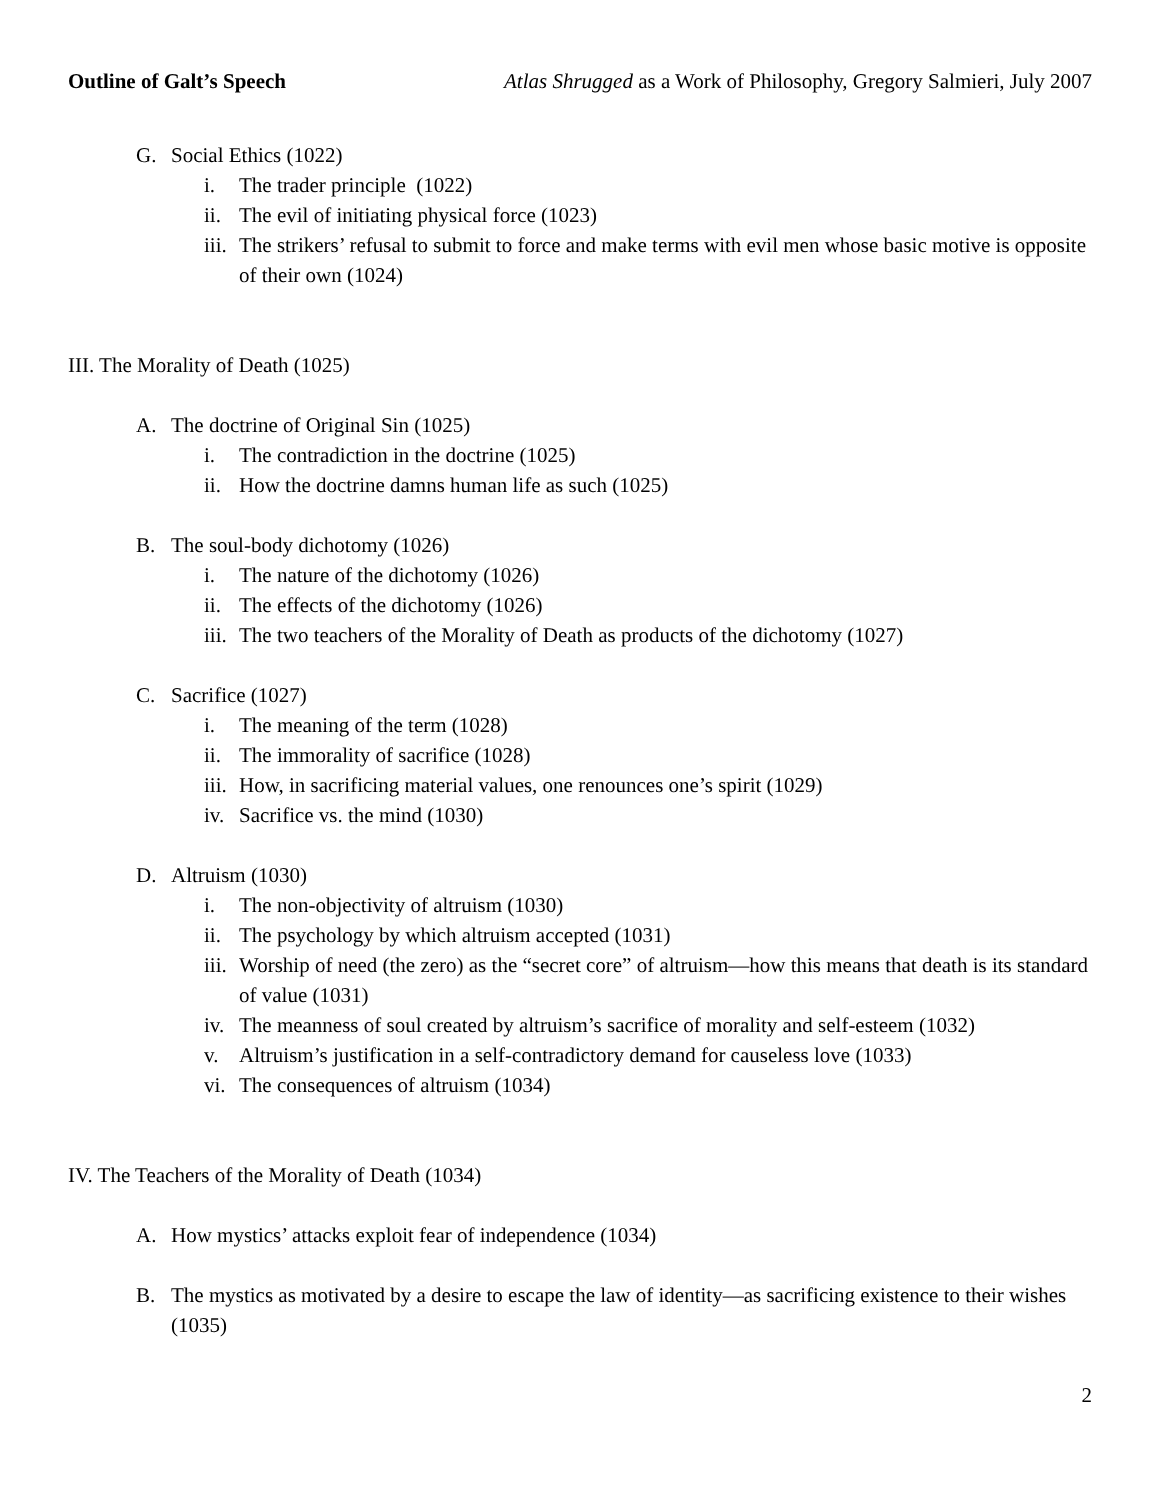Outline of Galt’s Speech Atlas Shrugged as a Work of Philosophy, Gregory Salmieri, July 2007
G. Social Ethics (1022)
i. The trader principle (1022)
ii. The evil of initiating physical force (1023)
iii. The strikers’ refusal to submit to force and make terms with evil men whose basic motive is opposite of their own (1024)
III. The Morality of Death (1025)
A. The doctrine of Original Sin (1025)
i. The contradiction in the doctrine (1025)
ii. How the doctrine damns human life as such (1025)
B. The soul-body dichotomy (1026)
i. The nature of the dichotomy (1026)
ii. The effects of the dichotomy (1026)
iii. The two teachers of the Morality of Death as products of the dichotomy (1027)
C. Sacrifice (1027)
i. The meaning of the term (1028)
ii. The immorality of sacrifice (1028)
iii. How, in sacrificing material values, one renounces one’s spirit (1029)
iv. Sacrifice vs. the mind (1030)
D. Altruism (1030)
i. The non-objectivity of altruism (1030)
ii. The psychology by which altruism accepted (1031)
iii. Worship of need (the zero) as the “secret core” of altruism—how this means that death is its standard of value (1031)
iv. The meanness of soul created by altruism’s sacrifice of morality and self-esteem (1032)
v. Altruism’s justification in a self-contradictory demand for causeless love (1033)
vi. The consequences of altruism (1034)
IV. The Teachers of the Morality of Death (1034)
A. How mystics’ attacks exploit fear of independence (1034)
B. The mystics as motivated by a desire to escape the law of identity—as sacrificing existence to their wishes (1035)
2